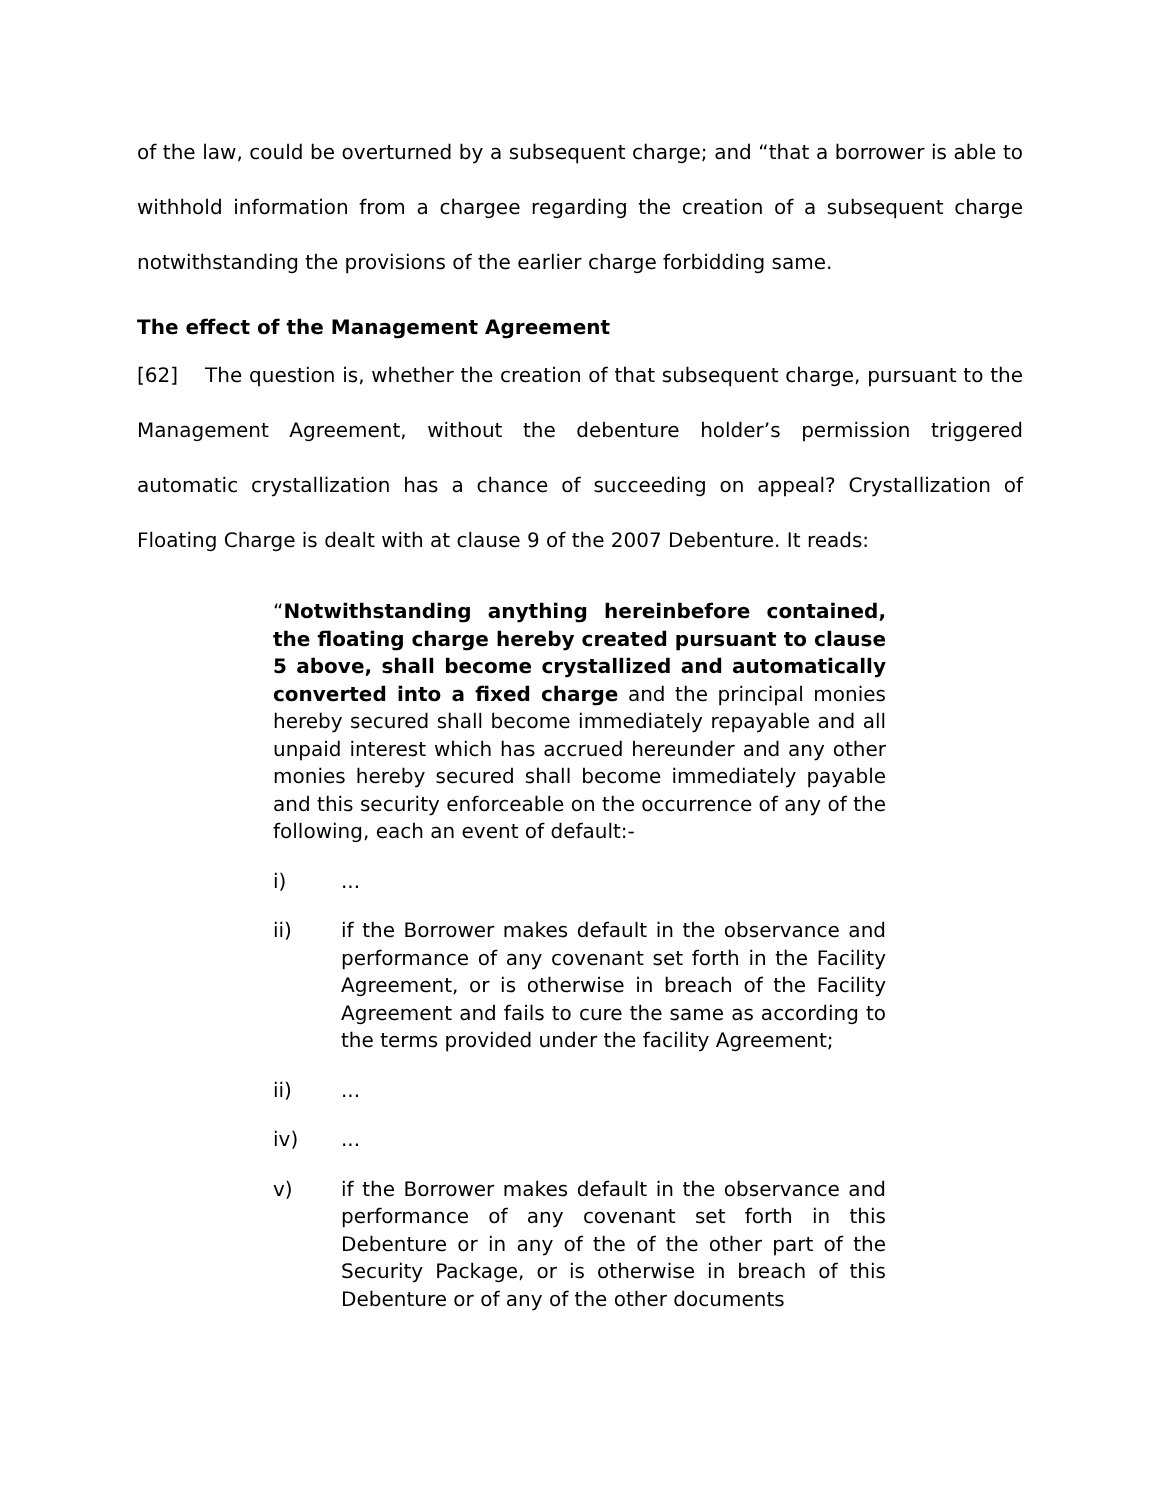of the law, could be overturned by a subsequent charge; and “that a borrower is able to withhold information from a chargee regarding the creation of a subsequent charge notwithstanding the provisions of the earlier charge forbidding same.
The effect of the Management Agreement
[62] The question is, whether the creation of that subsequent charge, pursuant to the Management Agreement, without the debenture holder’s permission triggered automatic crystallization has a chance of succeeding on appeal? Crystallization of Floating Charge is dealt with at clause 9 of the 2007 Debenture. It reads:
“Notwithstanding anything hereinbefore contained, the floating charge hereby created pursuant to clause 5 above, shall become crystallized and automatically converted into a fixed charge and the principal monies hereby secured shall become immediately repayable and all unpaid interest which has accrued hereunder and any other monies hereby secured shall become immediately payable and this security enforceable on the occurrence of any of the following, each an event of default:-
i) ...
ii) if the Borrower makes default in the observance and performance of any covenant set forth in the Facility Agreement, or is otherwise in breach of the Facility Agreement and fails to cure the same as according to the terms provided under the facility Agreement;
ii) ...
iv) ...
v) if the Borrower makes default in the observance and performance of any covenant set forth in this Debenture or in any of the of the other part of the Security Package, or is otherwise in breach of this Debenture or of any of the other documents